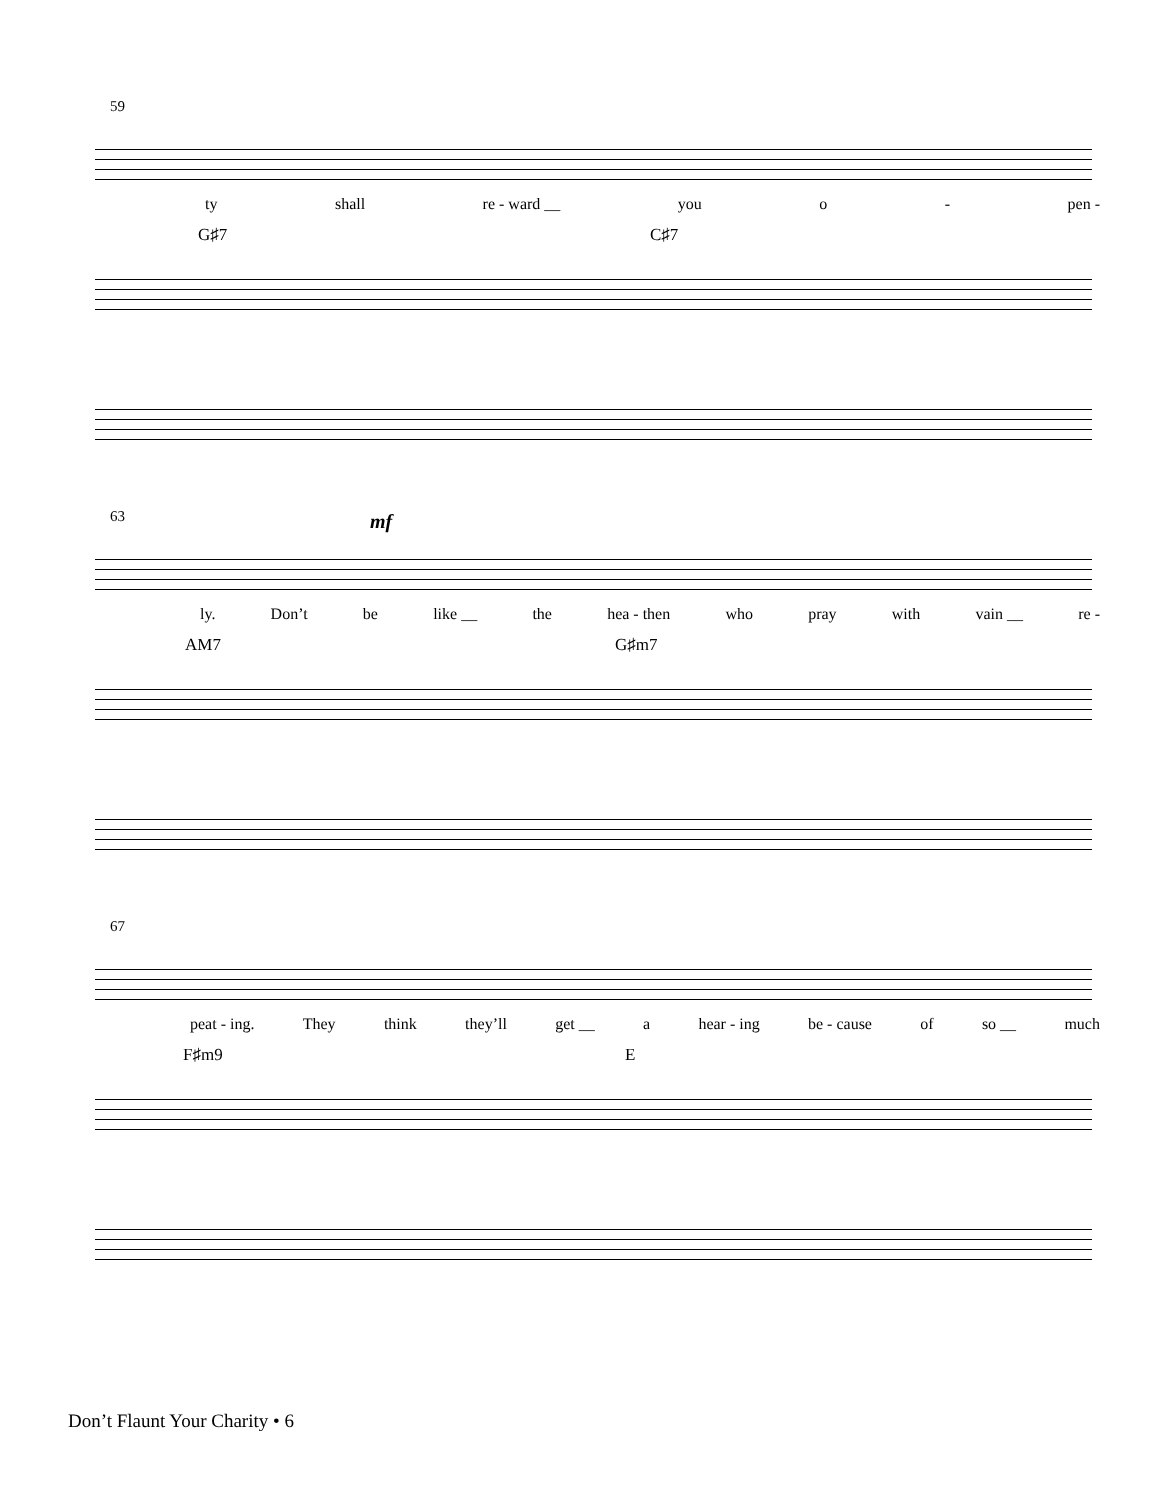59
ty shall re - ward __ you o - pen -
G♯7 C♯7
63 mf
ly. Don’t be like __ the hea - then who pray with vain __ re -
AM7 G♯m7
67
peat - ing. They think they’ll get __ a hear - ing be - cause of so __ much
F♯m9 E
Don’t Flaunt Your Charity • 6